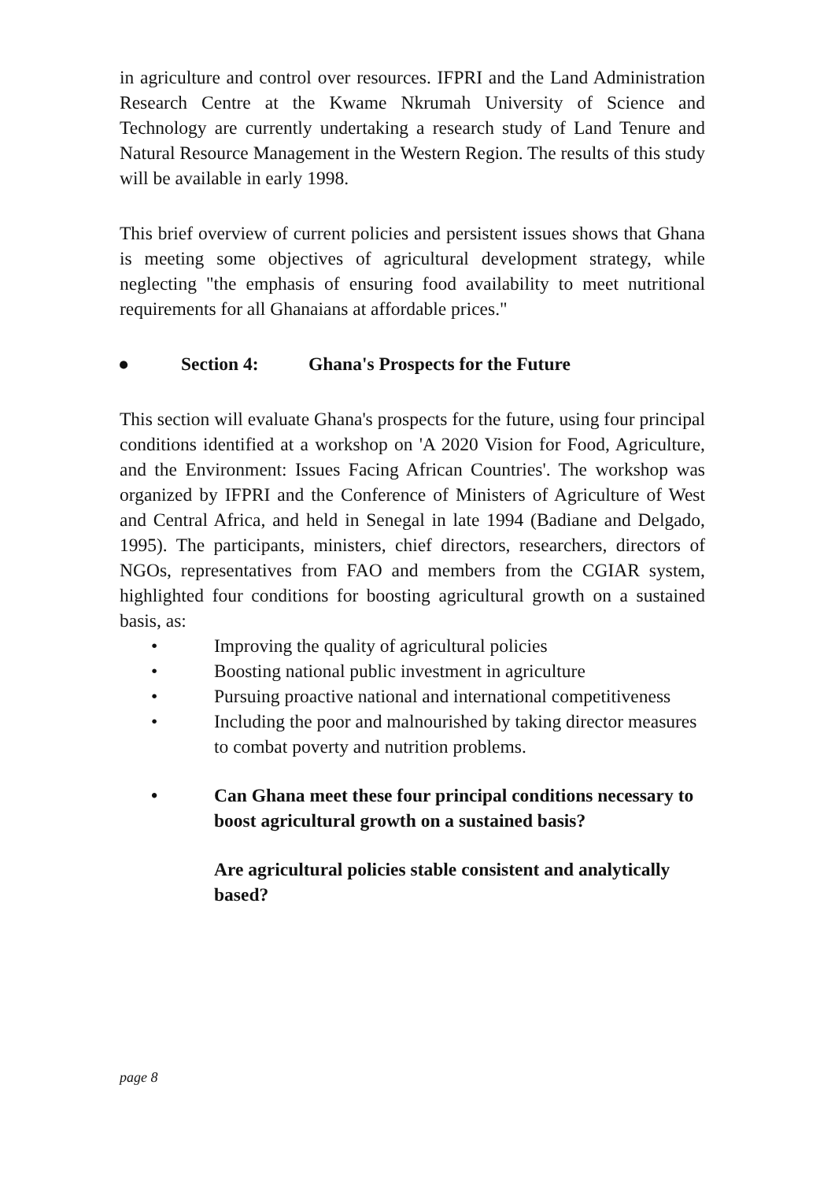in agriculture and control over resources. IFPRI and the Land Administration Research Centre at the Kwame Nkrumah University of Science and Technology are currently undertaking a research study of Land Tenure and Natural Resource Management in the Western Region. The results of this study will be available in early 1998.
This brief overview of current policies and persistent issues shows that Ghana is meeting some objectives of agricultural development strategy, while neglecting "the emphasis of ensuring food availability to meet nutritional requirements for all Ghanaians at affordable prices."
● Section 4: Ghana's Prospects for the Future
This section will evaluate Ghana's prospects for the future, using four principal conditions identified at a workshop on 'A 2020 Vision for Food, Agriculture, and the Environment: Issues Facing African Countries'. The workshop was organized by IFPRI and the Conference of Ministers of Agriculture of West and Central Africa, and held in Senegal in late 1994 (Badiane and Delgado, 1995). The participants, ministers, chief directors, researchers, directors of NGOs, representatives from FAO and members from the CGIAR system, highlighted four conditions for boosting agricultural growth on a sustained basis, as:
• Improving the quality of agricultural policies
• Boosting national public investment in agriculture
• Pursuing proactive national and international competitiveness
• Including the poor and malnourished by taking director measures to combat poverty and nutrition problems.
• Can Ghana meet these four principal conditions necessary to boost agricultural growth on a sustained basis?
Are agricultural policies stable consistent and analytically based?
page 8